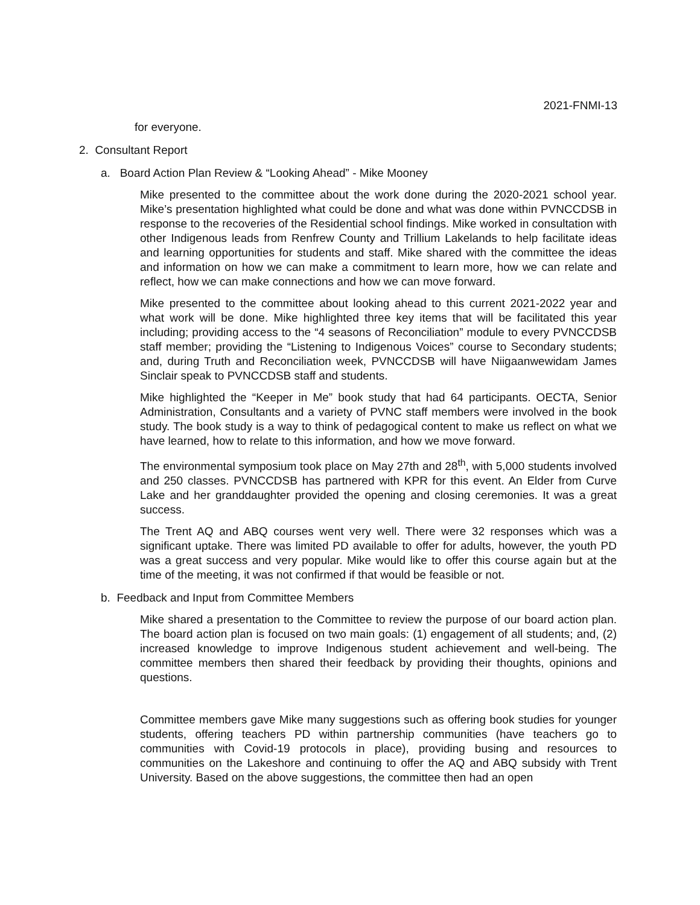2021-FNMI-13
for everyone.
2. Consultant Report
a. Board Action Plan Review & “Looking Ahead” - Mike Mooney
Mike presented to the committee about the work done during the 2020-2021 school year. Mike’s presentation highlighted what could be done and what was done within PVNCCDSB in response to the recoveries of the Residential school findings. Mike worked in consultation with other Indigenous leads from Renfrew County and Trillium Lakelands to help facilitate ideas and learning opportunities for students and staff. Mike shared with the committee the ideas and information on how we can make a commitment to learn more, how we can relate and reflect, how we can make connections and how we can move forward.
Mike presented to the committee about looking ahead to this current 2021-2022 year and what work will be done. Mike highlighted three key items that will be facilitated this year including; providing access to the “4 seasons of Reconciliation” module to every PVNCCDSB staff member; providing the “Listening to Indigenous Voices” course to Secondary students; and, during Truth and Reconciliation week, PVNCCDSB will have Niigaanwewidam James Sinclair speak to PVNCCDSB staff and students.
Mike highlighted the “Keeper in Me” book study that had 64 participants. OECTA, Senior Administration, Consultants and a variety of PVNC staff members were involved in the book study. The book study is a way to think of pedagogical content to make us reflect on what we have learned, how to relate to this information, and how we move forward.
The environmental symposium took place on May 27th and 28<sup>th</sup>, with 5,000 students involved and 250 classes. PVNCCDSB has partnered with KPR for this event. An Elder from Curve Lake and her granddaughter provided the opening and closing ceremonies. It was a great success.
The Trent AQ and ABQ courses went very well. There were 32 responses which was a significant uptake. There was limited PD available to offer for adults, however, the youth PD was a great success and very popular. Mike would like to offer this course again but at the time of the meeting, it was not confirmed if that would be feasible or not.
b. Feedback and Input from Committee Members
Mike shared a presentation to the Committee to review the purpose of our board action plan. The board action plan is focused on two main goals: (1) engagement of all students; and, (2) increased knowledge to improve Indigenous student achievement and well-being. The committee members then shared their feedback by providing their thoughts, opinions and questions.
Committee members gave Mike many suggestions such as offering book studies for younger students, offering teachers PD within partnership communities (have teachers go to communities with Covid-19 protocols in place), providing busing and resources to communities on the Lakeshore and continuing to offer the AQ and ABQ subsidy with Trent University. Based on the above suggestions, the committee then had an open